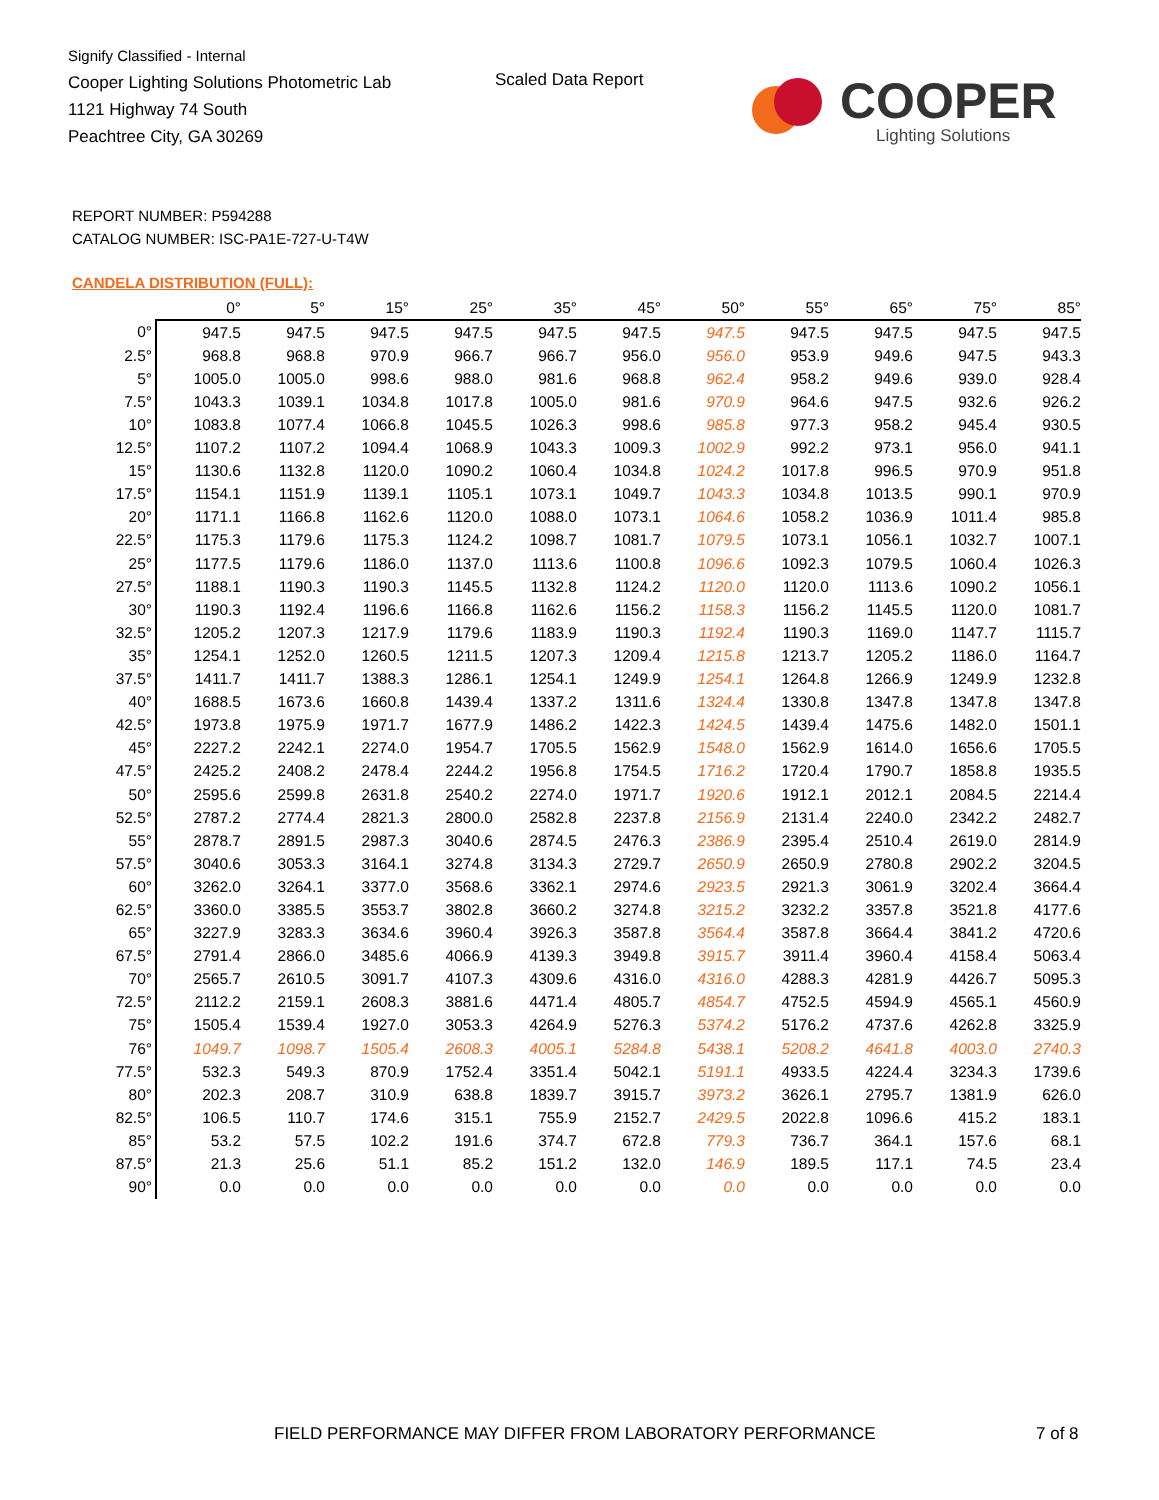Signify Classified - Internal
Cooper Lighting Solutions Photometric Lab
1121 Highway 74 South
Peachtree City, GA 30269
Scaled Data Report COOPER
Lighting Solutions
REPORT NUMBER: P594288
CATALOG NUMBER: ISC-PA1E-727-U-T4W
CANDELA DISTRIBUTION (FULL):
| | 0° | 5° | 15° | 25° | 35° | 45° | 50° | 55° | 65° | 75° | 85° |
| --- | --- | --- | --- | --- | --- | --- | --- | --- | --- | --- | --- |
| 0° | 947.5 | 947.5 | 947.5 | 947.5 | 947.5 | 947.5 | 947.5 | 947.5 | 947.5 | 947.5 | 947.5 |
| 2.5° | 968.8 | 968.8 | 970.9 | 966.7 | 966.7 | 956.0 | 956.0 | 953.9 | 949.6 | 947.5 | 943.3 |
| 5° | 1005.0 | 1005.0 | 998.6 | 988.0 | 981.6 | 968.8 | 962.4 | 958.2 | 949.6 | 939.0 | 928.4 |
| 7.5° | 1043.3 | 1039.1 | 1034.8 | 1017.8 | 1005.0 | 981.6 | 970.9 | 964.6 | 947.5 | 932.6 | 926.2 |
| 10° | 1083.8 | 1077.4 | 1066.8 | 1045.5 | 1026.3 | 998.6 | 985.8 | 977.3 | 958.2 | 945.4 | 930.5 |
| 12.5° | 1107.2 | 1107.2 | 1094.4 | 1068.9 | 1043.3 | 1009.3 | 1002.9 | 992.2 | 973.1 | 956.0 | 941.1 |
| 15° | 1130.6 | 1132.8 | 1120.0 | 1090.2 | 1060.4 | 1034.8 | 1024.2 | 1017.8 | 996.5 | 970.9 | 951.8 |
| 17.5° | 1154.1 | 1151.9 | 1139.1 | 1105.1 | 1073.1 | 1049.7 | 1043.3 | 1034.8 | 1013.5 | 990.1 | 970.9 |
| 20° | 1171.1 | 1166.8 | 1162.6 | 1120.0 | 1088.0 | 1073.1 | 1064.6 | 1058.2 | 1036.9 | 1011.4 | 985.8 |
| 22.5° | 1175.3 | 1179.6 | 1175.3 | 1124.2 | 1098.7 | 1081.7 | 1079.5 | 1073.1 | 1056.1 | 1032.7 | 1007.1 |
| 25° | 1177.5 | 1179.6 | 1186.0 | 1137.0 | 1113.6 | 1100.8 | 1096.6 | 1092.3 | 1079.5 | 1060.4 | 1026.3 |
| 27.5° | 1188.1 | 1190.3 | 1190.3 | 1145.5 | 1132.8 | 1124.2 | 1120.0 | 1120.0 | 1113.6 | 1090.2 | 1056.1 |
| 30° | 1190.3 | 1192.4 | 1196.6 | 1166.8 | 1162.6 | 1156.2 | 1158.3 | 1156.2 | 1145.5 | 1120.0 | 1081.7 |
| 32.5° | 1205.2 | 1207.3 | 1217.9 | 1179.6 | 1183.9 | 1190.3 | 1192.4 | 1190.3 | 1169.0 | 1147.7 | 1115.7 |
| 35° | 1254.1 | 1252.0 | 1260.5 | 1211.5 | 1207.3 | 1209.4 | 1215.8 | 1213.7 | 1205.2 | 1186.0 | 1164.7 |
| 37.5° | 1411.7 | 1411.7 | 1388.3 | 1286.1 | 1254.1 | 1249.9 | 1254.1 | 1264.8 | 1266.9 | 1249.9 | 1232.8 |
| 40° | 1688.5 | 1673.6 | 1660.8 | 1439.4 | 1337.2 | 1311.6 | 1324.4 | 1330.8 | 1347.8 | 1347.8 | 1347.8 |
| 42.5° | 1973.8 | 1975.9 | 1971.7 | 1677.9 | 1486.2 | 1422.3 | 1424.5 | 1439.4 | 1475.6 | 1482.0 | 1501.1 |
| 45° | 2227.2 | 2242.1 | 2274.0 | 1954.7 | 1705.5 | 1562.9 | 1548.0 | 1562.9 | 1614.0 | 1656.6 | 1705.5 |
| 47.5° | 2425.2 | 2408.2 | 2478.4 | 2244.2 | 1956.8 | 1754.5 | 1716.2 | 1720.4 | 1790.7 | 1858.8 | 1935.5 |
| 50° | 2595.6 | 2599.8 | 2631.8 | 2540.2 | 2274.0 | 1971.7 | 1920.6 | 1912.1 | 2012.1 | 2084.5 | 2214.4 |
| 52.5° | 2787.2 | 2774.4 | 2821.3 | 2800.0 | 2582.8 | 2237.8 | 2156.9 | 2131.4 | 2240.0 | 2342.2 | 2482.7 |
| 55° | 2878.7 | 2891.5 | 2987.3 | 3040.6 | 2874.5 | 2476.3 | 2386.9 | 2395.4 | 2510.4 | 2619.0 | 2814.9 |
| 57.5° | 3040.6 | 3053.3 | 3164.1 | 3274.8 | 3134.3 | 2729.7 | 2650.9 | 2650.9 | 2780.8 | 2902.2 | 3204.5 |
| 60° | 3262.0 | 3264.1 | 3377.0 | 3568.6 | 3362.1 | 2974.6 | 2923.5 | 2921.3 | 3061.9 | 3202.4 | 3664.4 |
| 62.5° | 3360.0 | 3385.5 | 3553.7 | 3802.8 | 3660.2 | 3274.8 | 3215.2 | 3232.2 | 3357.8 | 3521.8 | 4177.6 |
| 65° | 3227.9 | 3283.3 | 3634.6 | 3960.4 | 3926.3 | 3587.8 | 3564.4 | 3587.8 | 3664.4 | 3841.2 | 4720.6 |
| 67.5° | 2791.4 | 2866.0 | 3485.6 | 4066.9 | 4139.3 | 3949.8 | 3915.7 | 3911.4 | 3960.4 | 4158.4 | 5063.4 |
| 70° | 2565.7 | 2610.5 | 3091.7 | 4107.3 | 4309.6 | 4316.0 | 4316.0 | 4288.3 | 4281.9 | 4426.7 | 5095.3 |
| 72.5° | 2112.2 | 2159.1 | 2608.3 | 3881.6 | 4471.4 | 4805.7 | 4854.7 | 4752.5 | 4594.9 | 4565.1 | 4560.9 |
| 75° | 1505.4 | 1539.4 | 1927.0 | 3053.3 | 4264.9 | 5276.3 | 5374.2 | 5176.2 | 4737.6 | 4262.8 | 3325.9 |
| 76° | 1049.7 | 1098.7 | 1505.4 | 2608.3 | 4005.1 | 5284.8 | 5438.1 | 5208.2 | 4641.8 | 4003.0 | 2740.3 |
| 77.5° | 532.3 | 549.3 | 870.9 | 1752.4 | 3351.4 | 5042.1 | 5191.1 | 4933.5 | 4224.4 | 3234.3 | 1739.6 |
| 80° | 202.3 | 208.7 | 310.9 | 638.8 | 1839.7 | 3915.7 | 3973.2 | 3626.1 | 2795.7 | 1381.9 | 626.0 |
| 82.5° | 106.5 | 110.7 | 174.6 | 315.1 | 755.9 | 2152.7 | 2429.5 | 2022.8 | 1096.6 | 415.2 | 183.1 |
| 85° | 53.2 | 57.5 | 102.2 | 191.6 | 374.7 | 672.8 | 779.3 | 736.7 | 364.1 | 157.6 | 68.1 |
| 87.5° | 21.3 | 25.6 | 51.1 | 85.2 | 151.2 | 132.0 | 146.9 | 189.5 | 117.1 | 74.5 | 23.4 |
| 90° | 0.0 | 0.0 | 0.0 | 0.0 | 0.0 | 0.0 | 0.0 | 0.0 | 0.0 | 0.0 | 0.0 |
FIELD PERFORMANCE MAY DIFFER FROM LABORATORY PERFORMANCE
7 of 8